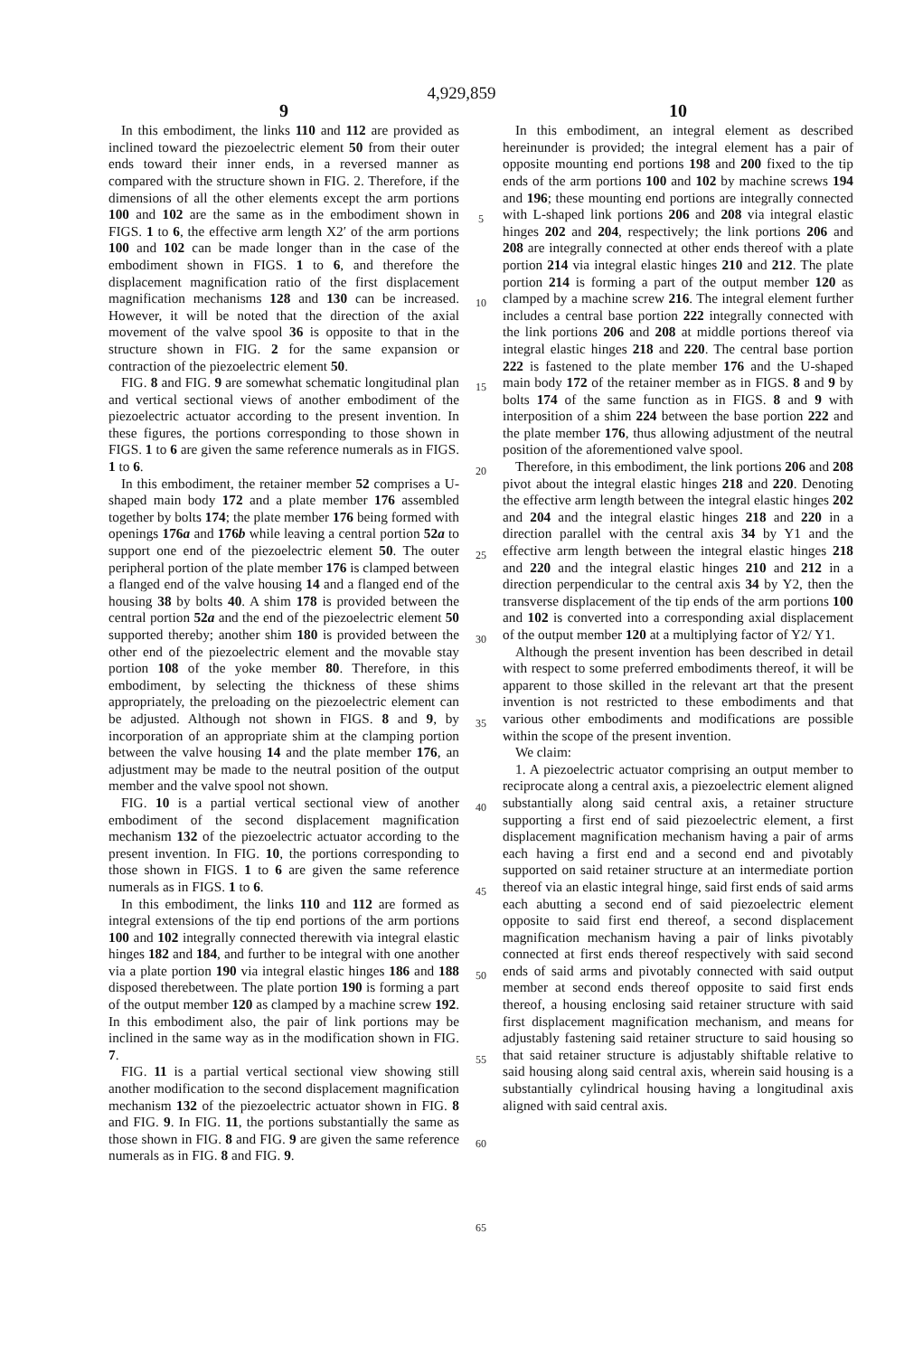4,929,859
9
In this embodiment, the links 110 and 112 are provided as inclined toward the piezoelectric element 50 from their outer ends toward their inner ends, in a reversed manner as compared with the structure shown in FIG. 2. Therefore, if the dimensions of all the other elements except the arm portions 100 and 102 are the same as in the embodiment shown in FIGS. 1 to 6, the effective arm length X2′ of the arm portions 100 and 102 can be made longer than in the case of the embodiment shown in FIGS. 1 to 6, and therefore the displacement magnification ratio of the first displacement magnification mechanisms 128 and 130 can be increased. However, it will be noted that the direction of the axial movement of the valve spool 36 is opposite to that in the structure shown in FIG. 2 for the same expansion or contraction of the piezoelectric element 50.
FIG. 8 and FIG. 9 are somewhat schematic longitudinal plan and vertical sectional views of another embodiment of the piezoelectric actuator according to the present invention. In these figures, the portions corresponding to those shown in FIGS. 1 to 6 are given the same reference numerals as in FIGS. 1 to 6.
In this embodiment, the retainer member 52 comprises a U-shaped main body 172 and a plate member 176 assembled together by bolts 174; the plate member 176 being formed with openings 176a and 176b while leaving a central portion 52a to support one end of the piezoelectric element 50. The outer peripheral portion of the plate member 176 is clamped between a flanged end of the valve housing 14 and a flanged end of the housing 38 by bolts 40. A shim 178 is provided between the central portion 52a and the end of the piezoelectric element 50 supported thereby; another shim 180 is provided between the other end of the piezoelectric element and the movable stay portion 108 of the yoke member 80. Therefore, in this embodiment, by selecting the thickness of these shims appropriately, the preloading on the piezoelectric element can be adjusted. Although not shown in FIGS. 8 and 9, by incorporation of an appropriate shim at the clamping portion between the valve housing 14 and the plate member 176, an adjustment may be made to the neutral position of the output member and the valve spool not shown.
FIG. 10 is a partial vertical sectional view of another embodiment of the second displacement magnification mechanism 132 of the piezoelectric actuator according to the present invention. In FIG. 10, the portions corresponding to those shown in FIGS. 1 to 6 are given the same reference numerals as in FIGS. 1 to 6.
In this embodiment, the links 110 and 112 are formed as integral extensions of the tip end portions of the arm portions 100 and 102 integrally connected therewith via integral elastic hinges 182 and 184, and further to be integral with one another via a plate portion 190 via integral elastic hinges 186 and 188 disposed therebetween. The plate portion 190 is forming a part of the output member 120 as clamped by a machine screw 192. In this embodiment also, the pair of link portions may be inclined in the same way as in the modification shown in FIG. 7.
FIG. 11 is a partial vertical sectional view showing still another modification to the second displacement magnification mechanism 132 of the piezoelectric actuator shown in FIG. 8 and FIG. 9. In FIG. 11, the portions substantially the same as those shown in FIG. 8 and FIG. 9 are given the same reference numerals as in FIG. 8 and FIG. 9.
5
10
15
20
25
30
35
40
45
50
55
60
65
10
In this embodiment, an integral element as described hereinunder is provided; the integral element has a pair of opposite mounting end portions 198 and 200 fixed to the tip ends of the arm portions 100 and 102 by machine screws 194 and 196; these mounting end portions are integrally connected with L-shaped link portions 206 and 208 via integral elastic hinges 202 and 204, respectively; the link portions 206 and 208 are integrally connected at other ends thereof with a plate portion 214 via integral elastic hinges 210 and 212. The plate portion 214 is forming a part of the output member 120 as clamped by a machine screw 216. The integral element further includes a central base portion 222 integrally connected with the link portions 206 and 208 at middle portions thereof via integral elastic hinges 218 and 220. The central base portion 222 is fastened to the plate member 176 and the U-shaped main body 172 of the retainer member as in FIGS. 8 and 9 by bolts 174 of the same function as in FIGS. 8 and 9 with interposition of a shim 224 between the base portion 222 and the plate member 176, thus allowing adjustment of the neutral position of the aforementioned valve spool.
Therefore, in this embodiment, the link portions 206 and 208 pivot about the integral elastic hinges 218 and 220. Denoting the effective arm length between the integral elastic hinges 202 and 204 and the integral elastic hinges 218 and 220 in a direction parallel with the central axis 34 by Y1 and the effective arm length between the integral elastic hinges 218 and 220 and the integral elastic hinges 210 and 212 in a direction perpendicular to the central axis 34 by Y2, then the transverse displacement of the tip ends of the arm portions 100 and 102 is converted into a corresponding axial displacement of the output member 120 at a multiplying factor of Y2/ Y1.
Although the present invention has been described in detail with respect to some preferred embodiments thereof, it will be apparent to those skilled in the relevant art that the present invention is not restricted to these embodiments and that various other embodiments and modifications are possible within the scope of the present invention.
We claim:
1. A piezoelectric actuator comprising an output member to reciprocate along a central axis, a piezoelectric element aligned substantially along said central axis, a retainer structure supporting a first end of said piezoelectric element, a first displacement magnification mechanism having a pair of arms each having a first end and a second end and pivotably supported on said retainer structure at an intermediate portion thereof via an elastic integral hinge, said first ends of said arms each abutting a second end of said piezoelectric element opposite to said first end thereof, a second displacement magnification mechanism having a pair of links pivotably connected at first ends thereof respectively with said second ends of said arms and pivotably connected with said output member at second ends thereof opposite to said first ends thereof, a housing enclosing said retainer structure with said first displacement magnification mechanism, and means for adjustably fastening said retainer structure to said housing so that said retainer structure is adjustably shiftable relative to said housing along said central axis, wherein said housing is a substantially cylindrical housing having a longitudinal axis aligned with said central axis.